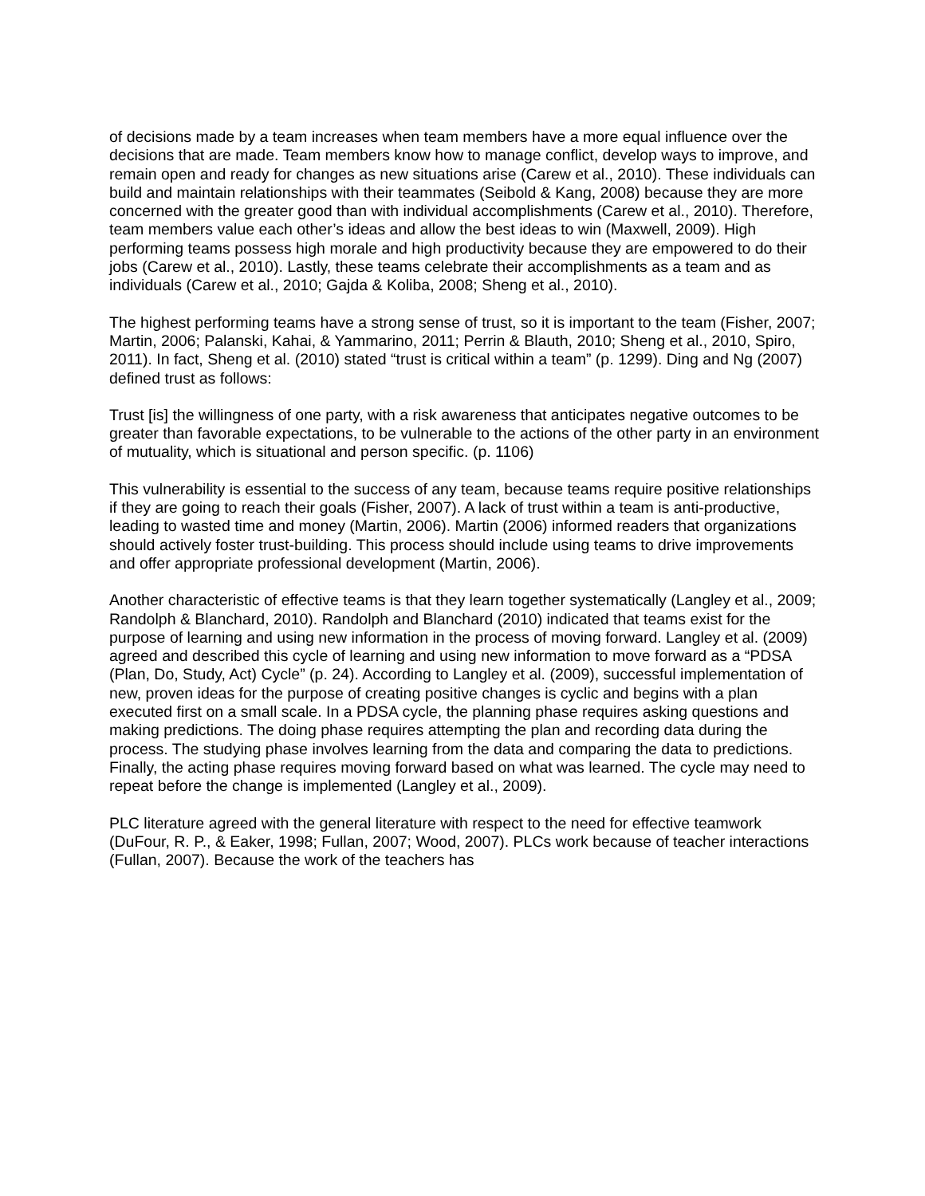of decisions made by a team increases when team members have a more equal influence over the decisions that are made. Team members know how to manage conflict, develop ways to improve, and remain open and ready for changes as new situations arise (Carew et al., 2010). These individuals can build and maintain relationships with their teammates (Seibold & Kang, 2008) because they are more concerned with the greater good than with individual accomplishments (Carew et al., 2010). Therefore, team members value each other’s ideas and allow the best ideas to win (Maxwell, 2009). High performing teams possess high morale and high productivity because they are empowered to do their jobs (Carew et al., 2010). Lastly, these teams celebrate their accomplishments as a team and as individuals (Carew et al., 2010; Gajda & Koliba, 2008; Sheng et al., 2010).
The highest performing teams have a strong sense of trust, so it is important to the team (Fisher, 2007; Martin, 2006; Palanski, Kahai, & Yammarino, 2011; Perrin & Blauth, 2010; Sheng et al., 2010, Spiro, 2011). In fact, Sheng et al. (2010) stated “trust is critical within a team” (p. 1299). Ding and Ng (2007) defined trust as follows:
Trust [is] the willingness of one party, with a risk awareness that anticipates negative outcomes to be greater than favorable expectations, to be vulnerable to the actions of the other party in an environment of mutuality, which is situational and person specific. (p. 1106)
This vulnerability is essential to the success of any team, because teams require positive relationships if they are going to reach their goals (Fisher, 2007). A lack of trust within a team is anti-productive, leading to wasted time and money (Martin, 2006). Martin (2006) informed readers that organizations should actively foster trust-building. This process should include using teams to drive improvements and offer appropriate professional development (Martin, 2006).
Another characteristic of effective teams is that they learn together systematically (Langley et al., 2009; Randolph & Blanchard, 2010). Randolph and Blanchard (2010) indicated that teams exist for the purpose of learning and using new information in the process of moving forward. Langley et al. (2009) agreed and described this cycle of learning and using new information to move forward as a “PDSA (Plan, Do, Study, Act) Cycle” (p. 24). According to Langley et al. (2009), successful implementation of new, proven ideas for the purpose of creating positive changes is cyclic and begins with a plan executed first on a small scale. In a PDSA cycle, the planning phase requires asking questions and making predictions. The doing phase requires attempting the plan and recording data during the process. The studying phase involves learning from the data and comparing the data to predictions. Finally, the acting phase requires moving forward based on what was learned. The cycle may need to repeat before the change is implemented (Langley et al., 2009).
PLC literature agreed with the general literature with respect to the need for effective teamwork (DuFour, R. P., & Eaker, 1998; Fullan, 2007; Wood, 2007). PLCs work because of teacher interactions (Fullan, 2007). Because the work of the teachers has